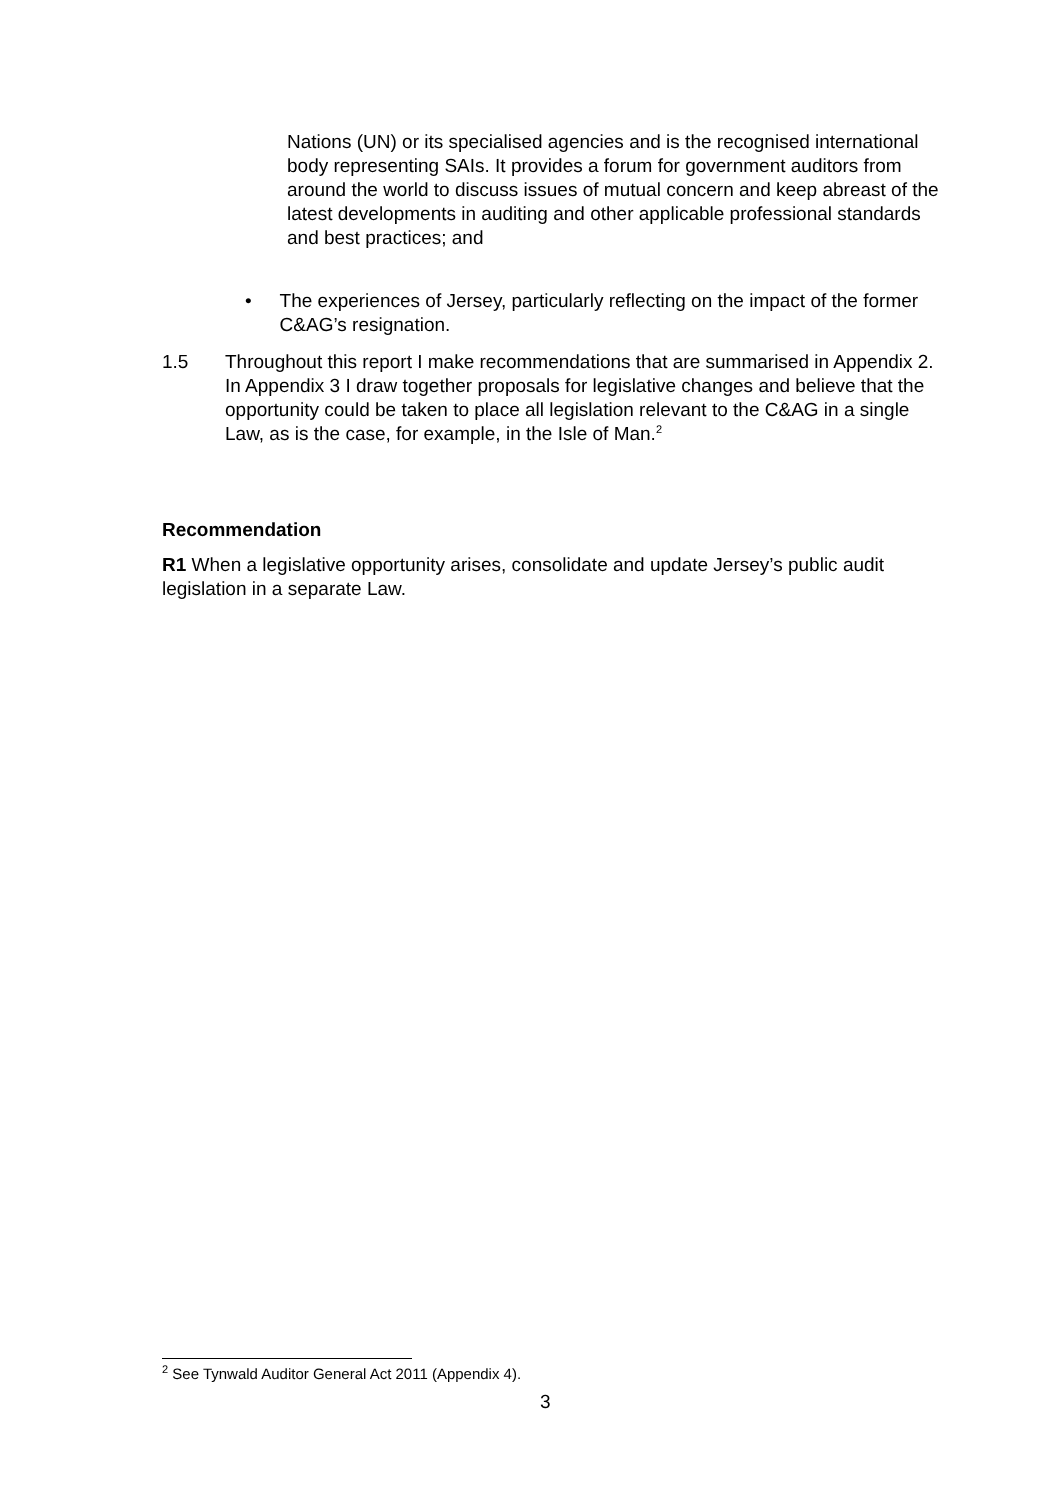Nations (UN) or its specialised agencies and is the recognised international body representing SAIs. It provides a forum for government auditors from around the world to discuss issues of mutual concern and keep abreast of the latest developments in auditing and other applicable professional standards and best practices; and
• The experiences of Jersey, particularly reflecting on the impact of the former C&AG’s resignation.
1.5 Throughout this report I make recommendations that are summarised in Appendix 2. In Appendix 3 I draw together proposals for legislative changes and believe that the opportunity could be taken to place all legislation relevant to the C&AG in a single Law, as is the case, for example, in the Isle of Man.<sup>2</sup>
Recommendation
R1 When a legislative opportunity arises, consolidate and update Jersey’s public audit legislation in a separate Law.
<sup>2</sup> See Tynwald Auditor General Act 2011 (Appendix 4).
3